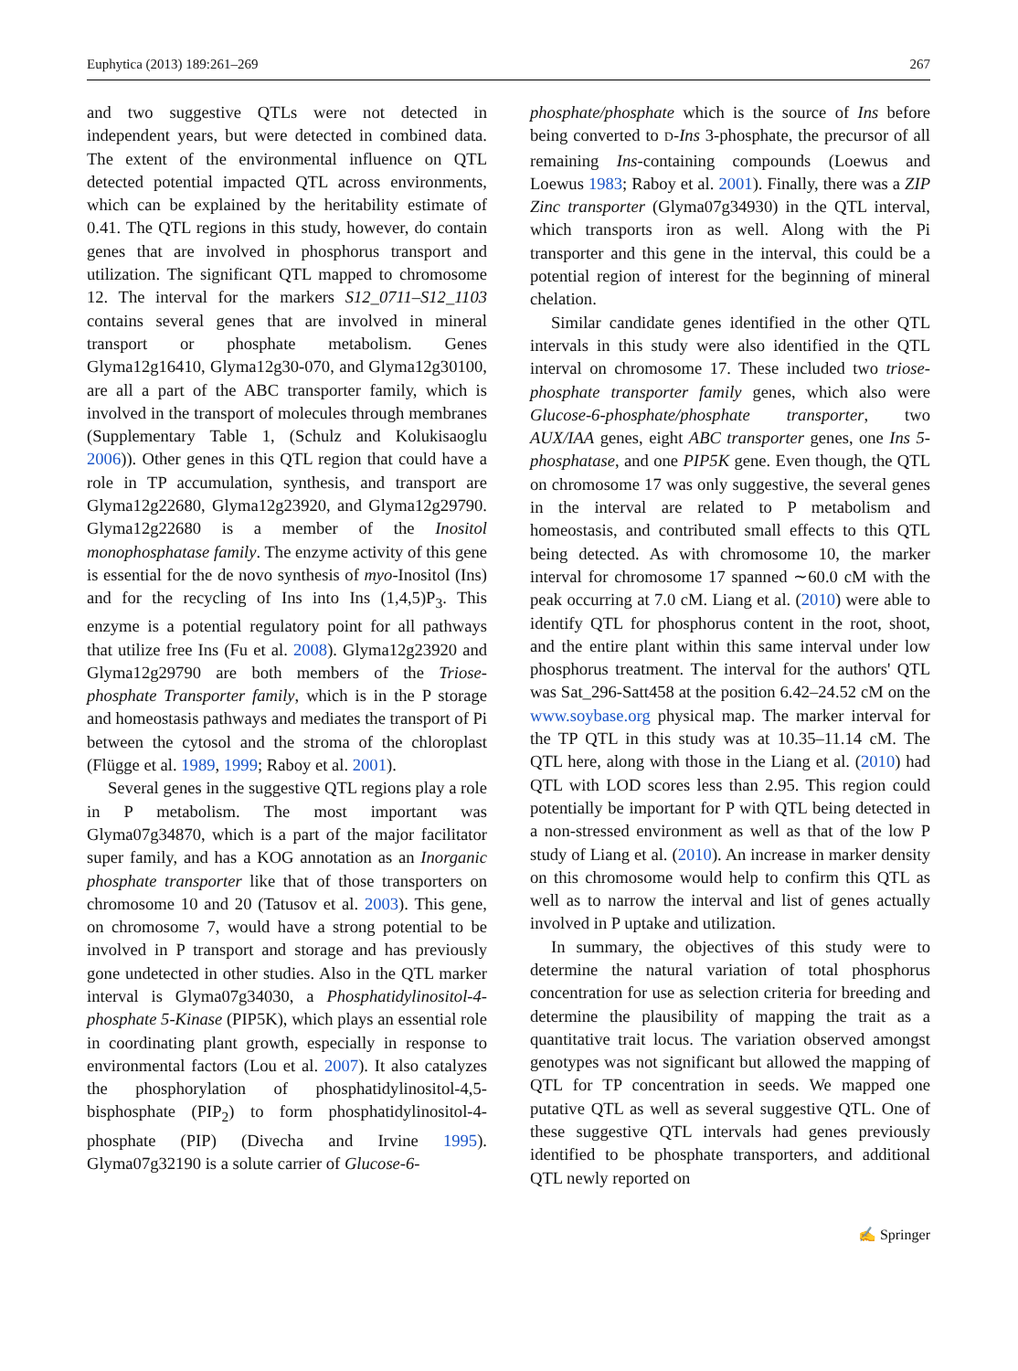Euphytica (2013) 189:261–269 267
and two suggestive QTLs were not detected in independent years, but were detected in combined data. The extent of the environmental influence on QTL detected potential impacted QTL across environments, which can be explained by the heritability estimate of 0.41. The QTL regions in this study, however, do contain genes that are involved in phosphorus transport and utilization. The significant QTL mapped to chromosome 12. The interval for the markers S12_0711–S12_1103 contains several genes that are involved in mineral transport or phosphate metabolism. Genes Glyma12g16410, Glyma12g30-070, and Glyma12g30100, are all a part of the ABC transporter family, which is involved in the transport of molecules through membranes (Supplementary Table 1, (Schulz and Kolukisaoglu 2006)). Other genes in this QTL region that could have a role in TP accumulation, synthesis, and transport are Glyma12g22680, Glyma12g23920, and Glyma12g29790. Glyma12g22680 is a member of the Inositol monophosphatase family. The enzyme activity of this gene is essential for the de novo synthesis of myo-Inositol (Ins) and for the recycling of Ins into Ins (1,4,5)P<sub>3</sub>. This enzyme is a potential regulatory point for all pathways that utilize free Ins (Fu et al. 2008). Glyma12g23920 and Glyma12g29790 are both members of the Triose-phosphate Transporter family, which is in the P storage and homeostasis pathways and mediates the transport of Pi between the cytosol and the stroma of the chloroplast (Flügge et al. 1989, 1999; Raboy et al. 2001).
Several genes in the suggestive QTL regions play a role in P metabolism. The most important was Glyma07g34870, which is a part of the major facilitator super family, and has a KOG annotation as an Inorganic phosphate transporter like that of those transporters on chromosome 10 and 20 (Tatusov et al. 2003). This gene, on chromosome 7, would have a strong potential to be involved in P transport and storage and has previously gone undetected in other studies. Also in the QTL marker interval is Glyma07g34030, a Phosphatidylinositol-4-phosphate 5-Kinase (PIP5K), which plays an essential role in coordinating plant growth, especially in response to environmental factors (Lou et al. 2007). It also catalyzes the phosphorylation of phosphatidylinositol-4,5-bisphosphate (PIP<sub>2</sub>) to form phosphatidylinositol-4-phosphate (PIP) (Divecha and Irvine 1995). Glyma07g32190 is a solute carrier of Glucose-6-
phosphate/phosphate which is the source of Ins before being converted to D-Ins 3-phosphate, the precursor of all remaining Ins-containing compounds (Loewus and Loewus 1983; Raboy et al. 2001). Finally, there was a ZIP Zinc transporter (Glyma07g34930) in the QTL interval, which transports iron as well. Along with the Pi transporter and this gene in the interval, this could be a potential region of interest for the beginning of mineral chelation.
Similar candidate genes identified in the other QTL intervals in this study were also identified in the QTL interval on chromosome 17. These included two triose-phosphate transporter family genes, which also were Glucose-6-phosphate/phosphate transporter, two AUX/IAA genes, eight ABC transporter genes, one Ins 5-phosphatase, and one PIP5K gene. Even though, the QTL on chromosome 17 was only suggestive, the several genes in the interval are related to P metabolism and homeostasis, and contributed small effects to this QTL being detected. As with chromosome 10, the marker interval for chromosome 17 spanned ∼60.0 cM with the peak occurring at 7.0 cM. Liang et al. (2010) were able to identify QTL for phosphorus content in the root, shoot, and the entire plant within this same interval under low phosphorus treatment. The interval for the authors' QTL was Sat_296-Satt458 at the position 6.42–24.52 cM on the www.soybase.org physical map. The marker interval for the TP QTL in this study was at 10.35–11.14 cM. The QTL here, along with those in the Liang et al. (2010) had QTL with LOD scores less than 2.95. This region could potentially be important for P with QTL being detected in a non-stressed environment as well as that of the low P study of Liang et al. (2010). An increase in marker density on this chromosome would help to confirm this QTL as well as to narrow the interval and list of genes actually involved in P uptake and utilization.
In summary, the objectives of this study were to determine the natural variation of total phosphorus concentration for use as selection criteria for breeding and determine the plausibility of mapping the trait as a quantitative trait locus. The variation observed amongst genotypes was not significant but allowed the mapping of QTL for TP concentration in seeds. We mapped one putative QTL as well as several suggestive QTL. One of these suggestive QTL intervals had genes previously identified to be phosphate transporters, and additional QTL newly reported on
✍ Springer